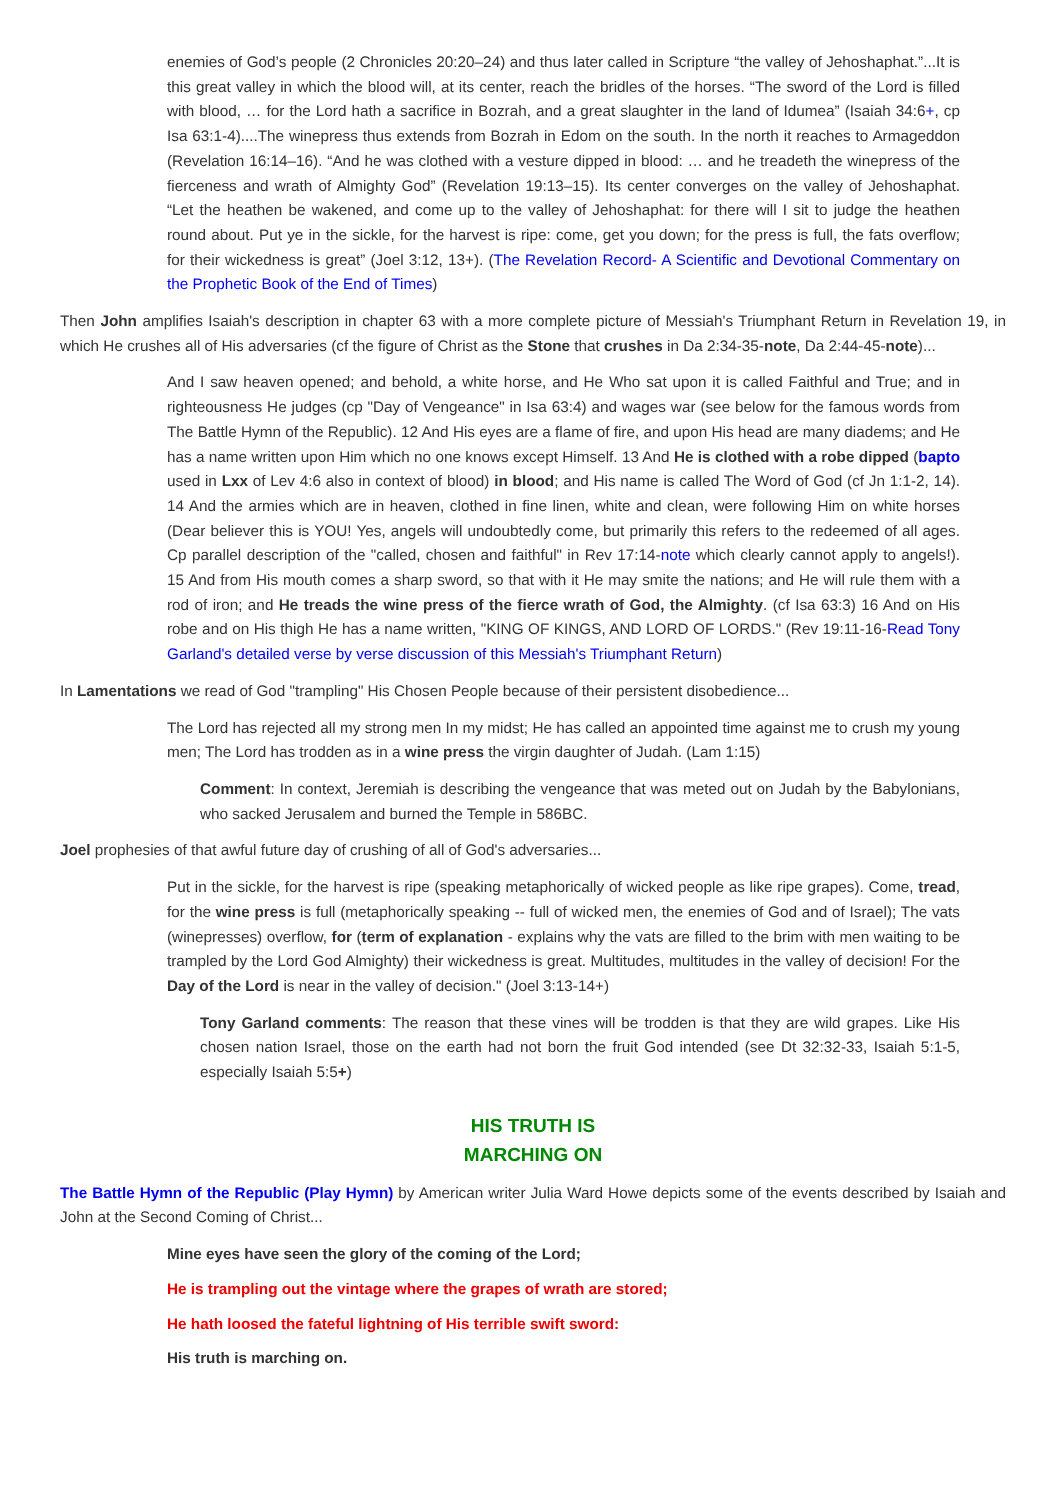enemies of God’s people (2 Chronicles 20:20–24) and thus later called in Scripture “the valley of Jehoshaphat.”...It is this great valley in which the blood will, at its center, reach the bridles of the horses. “The sword of the Lord is filled with blood, … for the Lord hath a sacrifice in Bozrah, and a great slaughter in the land of Idumea” (Isaiah 34:6+, cp Isa 63:1-4)....The winepress thus extends from Bozrah in Edom on the south. In the north it reaches to Armageddon (Revelation 16:14–16). “And he was clothed with a vesture dipped in blood: … and he treadeth the winepress of the fierceness and wrath of Almighty God” (Revelation 19:13–15). Its center converges on the valley of Jehoshaphat. “Let the heathen be wakened, and come up to the valley of Jehoshaphat: for there will I sit to judge the heathen round about. Put ye in the sickle, for the harvest is ripe: come, get you down; for the press is full, the fats overflow; for their wickedness is great” (Joel 3:12, 13+). (The Revelation Record- A Scientific and Devotional Commentary on the Prophetic Book of the End of Times)
Then John amplifies Isaiah's description in chapter 63 with a more complete picture of Messiah's Triumphant Return in Revelation 19, in which He crushes all of His adversaries (cf the figure of Christ as the Stone that crushes in Da 2:34-35-note, Da 2:44-45-note)...
And I saw heaven opened; and behold, a white horse, and He Who sat upon it is called Faithful and True; and in righteousness He judges (cp "Day of Vengeance" in Isa 63:4) and wages war (see below for the famous words from The Battle Hymn of the Republic). 12 And His eyes are a flame of fire, and upon His head are many diadems; and He has a name written upon Him which no one knows except Himself. 13 And He is clothed with a robe dipped (bapto used in Lxx of Lev 4:6 also in context of blood) in blood; and His name is called The Word of God (cf Jn 1:1-2, 14). 14 And the armies which are in heaven, clothed in fine linen, white and clean, were following Him on white horses (Dear believer this is YOU! Yes, angels will undoubtedly come, but primarily this refers to the redeemed of all ages. Cp parallel description of the "called, chosen and faithful" in Rev 17:14-note which clearly cannot apply to angels!). 15 And from His mouth comes a sharp sword, so that with it He may smite the nations; and He will rule them with a rod of iron; and He treads the wine press of the fierce wrath of God, the Almighty. (cf Isa 63:3) 16 And on His robe and on His thigh He has a name written, "KING OF KINGS, AND LORD OF LORDS." (Rev 19:11-16-Read Tony Garland's detailed verse by verse discussion of this Messiah's Triumphant Return)
In Lamentations we read of God "trampling" His Chosen People because of their persistent disobedience...
The Lord has rejected all my strong men In my midst; He has called an appointed time against me to crush my young men; The Lord has trodden as in a wine press the virgin daughter of Judah. (Lam 1:15)
Comment: In context, Jeremiah is describing the vengeance that was meted out on Judah by the Babylonians, who sacked Jerusalem and burned the Temple in 586BC.
Joel prophesies of that awful future day of crushing of all of God's adversaries...
Put in the sickle, for the harvest is ripe (speaking metaphorically of wicked people as like ripe grapes). Come, tread, for the wine press is full (metaphorically speaking -- full of wicked men, the enemies of God and of Israel); The vats (winepresses) overflow, for (term of explanation - explains why the vats are filled to the brim with men waiting to be trampled by the Lord God Almighty) their wickedness is great. Multitudes, multitudes in the valley of decision! For the Day of the Lord is near in the valley of decision." (Joel 3:13-14+)
Tony Garland comments: The reason that these vines will be trodden is that they are wild grapes. Like His chosen nation Israel, those on the earth had not born the fruit God intended (see Dt 32:32-33, Isaiah 5:1-5, especially Isaiah 5:5+)
HIS TRUTH IS
MARCHING ON
The Battle Hymn of the Republic (Play Hymn) by American writer Julia Ward Howe depicts some of the events described by Isaiah and John at the Second Coming of Christ...
Mine eyes have seen the glory of the coming of the Lord;
He is trampling out the vintage where the grapes of wrath are stored;
He hath loosed the fateful lightning of His terrible swift sword:
His truth is marching on.